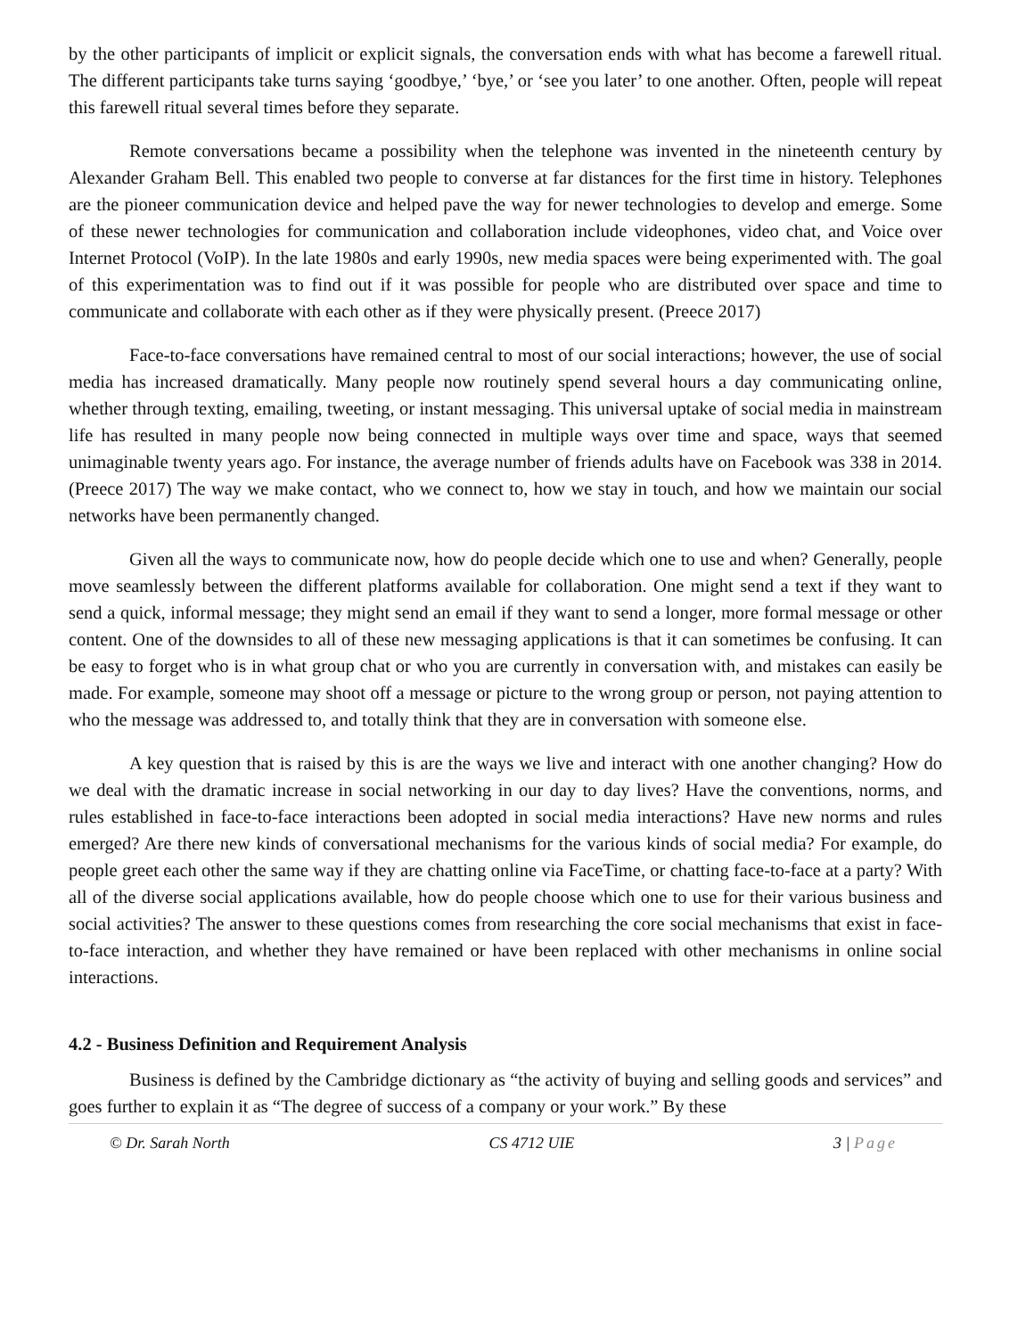by the other participants of implicit or explicit signals, the conversation ends with what has become a farewell ritual. The different participants take turns saying ‘goodbye,’ ‘bye,’ or ‘see you later’ to one another. Often, people will repeat this farewell ritual several times before they separate.
Remote conversations became a possibility when the telephone was invented in the nineteenth century by Alexander Graham Bell. This enabled two people to converse at far distances for the first time in history. Telephones are the pioneer communication device and helped pave the way for newer technologies to develop and emerge. Some of these newer technologies for communication and collaboration include videophones, video chat, and Voice over Internet Protocol (VoIP). In the late 1980s and early 1990s, new media spaces were being experimented with. The goal of this experimentation was to find out if it was possible for people who are distributed over space and time to communicate and collaborate with each other as if they were physically present. (Preece 2017)
Face-to-face conversations have remained central to most of our social interactions; however, the use of social media has increased dramatically. Many people now routinely spend several hours a day communicating online, whether through texting, emailing, tweeting, or instant messaging. This universal uptake of social media in mainstream life has resulted in many people now being connected in multiple ways over time and space, ways that seemed unimaginable twenty years ago. For instance, the average number of friends adults have on Facebook was 338 in 2014. (Preece 2017) The way we make contact, who we connect to, how we stay in touch, and how we maintain our social networks have been permanently changed.
Given all the ways to communicate now, how do people decide which one to use and when? Generally, people move seamlessly between the different platforms available for collaboration. One might send a text if they want to send a quick, informal message; they might send an email if they want to send a longer, more formal message or other content. One of the downsides to all of these new messaging applications is that it can sometimes be confusing. It can be easy to forget who is in what group chat or who you are currently in conversation with, and mistakes can easily be made. For example, someone may shoot off a message or picture to the wrong group or person, not paying attention to who the message was addressed to, and totally think that they are in conversation with someone else.
A key question that is raised by this is are the ways we live and interact with one another changing? How do we deal with the dramatic increase in social networking in our day to day lives? Have the conventions, norms, and rules established in face-to-face interactions been adopted in social media interactions? Have new norms and rules emerged? Are there new kinds of conversational mechanisms for the various kinds of social media? For example, do people greet each other the same way if they are chatting online via FaceTime, or chatting face-to-face at a party? With all of the diverse social applications available, how do people choose which one to use for their various business and social activities? The answer to these questions comes from researching the core social mechanisms that exist in face-to-face interaction, and whether they have remained or have been replaced with other mechanisms in online social interactions.
4.2 - Business Definition and Requirement Analysis
Business is defined by the Cambridge dictionary as “the activity of buying and selling goods and services” and goes further to explain it as “The degree of success of a company or your work.” By these
© Dr. Sarah North CS 4712 UIE 3 | Page